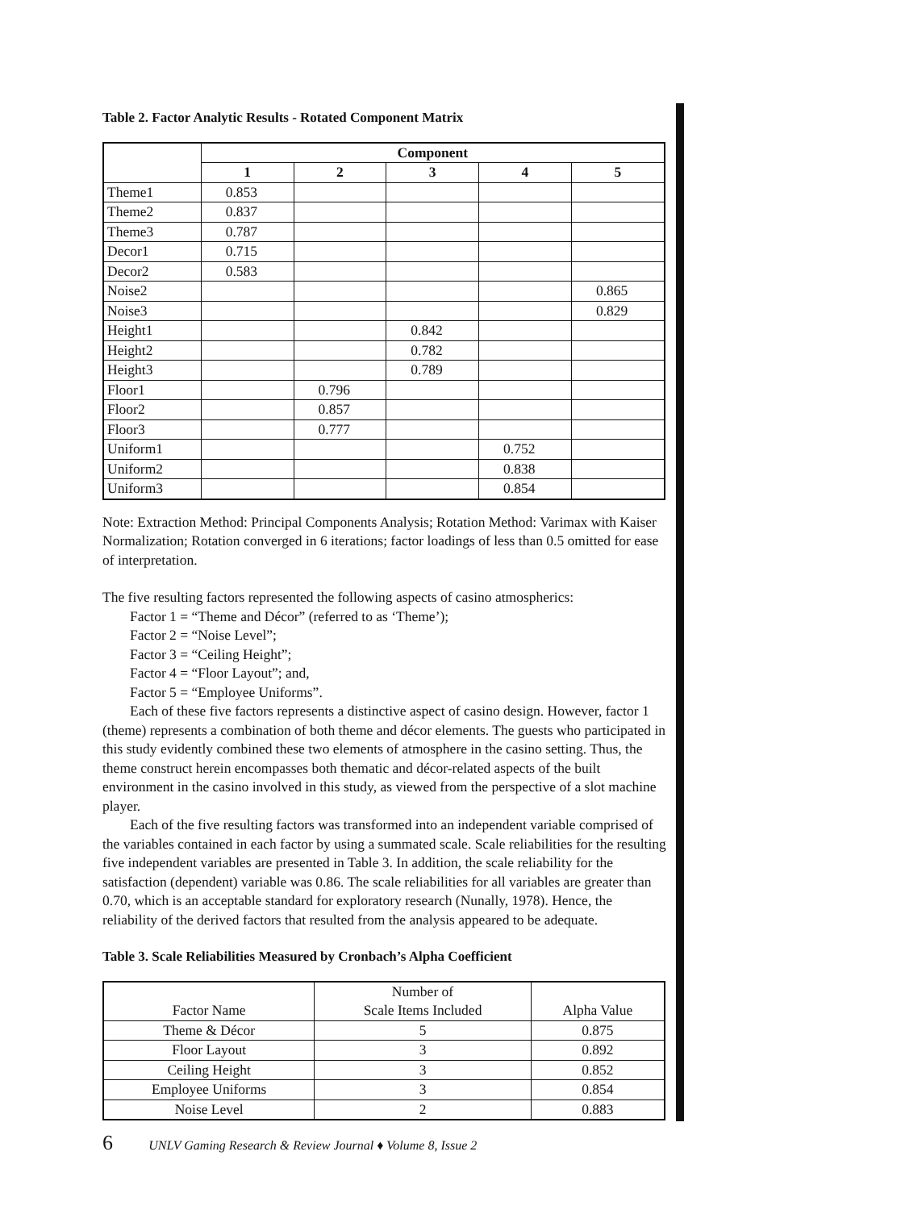Table 2. Factor Analytic Results - Rotated Component Matrix
| | Component | | | | |
| --- | --- | --- | --- | --- | --- |
| | 1 | 2 | 3 | 4 | 5 |
| Theme1 | 0.853 | | | | |
| Theme2 | 0.837 | | | | |
| Theme3 | 0.787 | | | | |
| Decor1 | 0.715 | | | | |
| Decor2 | 0.583 | | | | |
| Noise2 | | | | | 0.865 |
| Noise3 | | | | | 0.829 |
| Height1 | | | 0.842 | | |
| Height2 | | | 0.782 | | |
| Height3 | | | 0.789 | | |
| Floor1 | | 0.796 | | | |
| Floor2 | | 0.857 | | | |
| Floor3 | | 0.777 | | | |
| Uniform1 | | | | 0.752 | |
| Uniform2 | | | | 0.838 | |
| Uniform3 | | | | 0.854 | |
Note: Extraction Method: Principal Components Analysis; Rotation Method: Varimax with Kaiser Normalization; Rotation converged in 6 iterations; factor loadings of less than 0.5 omitted for ease of interpretation.
The five resulting factors represented the following aspects of casino atmospherics:
Factor 1 = “Theme and Décor” (referred to as ‘Theme’);
Factor 2 = “Noise Level”;
Factor 3 = “Ceiling Height”;
Factor 4 = “Floor Layout”; and,
Factor 5 = “Employee Uniforms”.
Each of these five factors represents a distinctive aspect of casino design. However, factor 1 (theme) represents a combination of both theme and décor elements. The guests who participated in this study evidently combined these two elements of atmosphere in the casino setting. Thus, the theme construct herein encompasses both thematic and décor-related aspects of the built environment in the casino involved in this study, as viewed from the perspective of a slot machine player.
Each of the five resulting factors was transformed into an independent variable comprised of the variables contained in each factor by using a summated scale. Scale reliabilities for the resulting five independent variables are presented in Table 3. In addition, the scale reliability for the satisfaction (dependent) variable was 0.86. The scale reliabilities for all variables are greater than 0.70, which is an acceptable standard for exploratory research (Nunally, 1978). Hence, the reliability of the derived factors that resulted from the analysis appeared to be adequate.
Table 3. Scale Reliabilities Measured by Cronbach’s Alpha Coefficient
| Factor Name | Number of Scale Items Included | Alpha Value |
| --- | --- | --- |
| Theme & Décor | 5 | 0.875 |
| Floor Layout | 3 | 0.892 |
| Ceiling Height | 3 | 0.852 |
| Employee Uniforms | 3 | 0.854 |
| Noise Level | 2 | 0.883 |
6 UNLV Gaming Research & Review Journal ♦ Volume 8, Issue 2